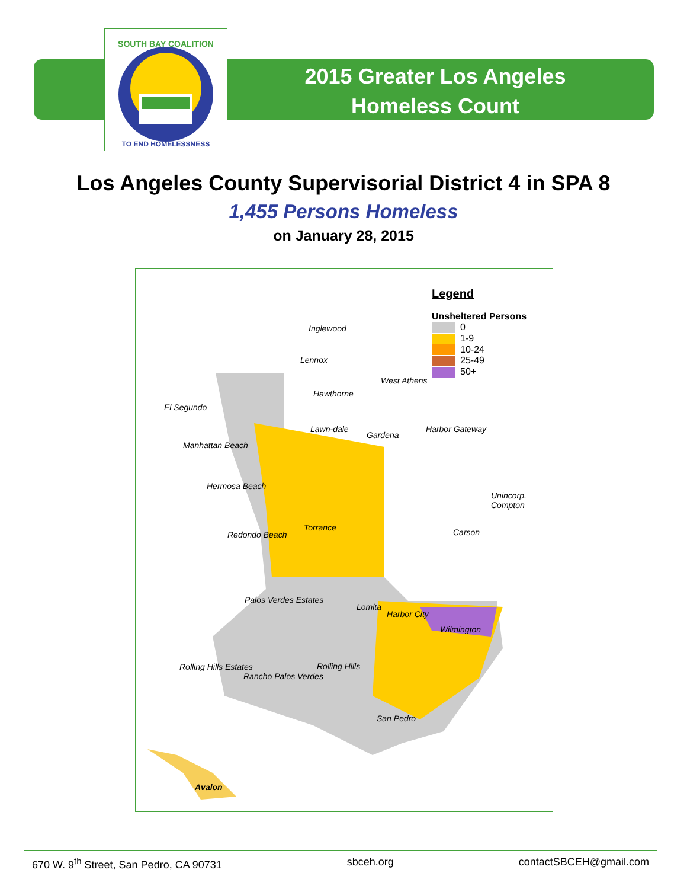SOUTH BAY COALITION
TO END HOMELESSNESS
2015 Greater Los Angeles
Homeless Count
Los Angeles County Supervisorial District 4 in SPA 8
1,455 Persons Homeless
on January 28, 2015
Legend
Unsheltered Persons
0
1-9
10-24
25-49
50+
Inglewood
Lennox
West Athens
Hawthorne
El Segundo
Lawn-dale
Gardena
Harbor Gateway
Manhattan Beach
Hermosa Beach
Unincorp. Compton
Torrance Carson Redondo Beach
Palos Verdes Estates
Lomita
Harbor City
Wilmington
Rolling Hills Estates Rolling Hills
Rancho Palos Verdes
San Pedro
Avalon
670 W. 9<sup>th</sup> Street, San Pedro, CA 90731 sbceh.org contactSBCEH@gmail.com